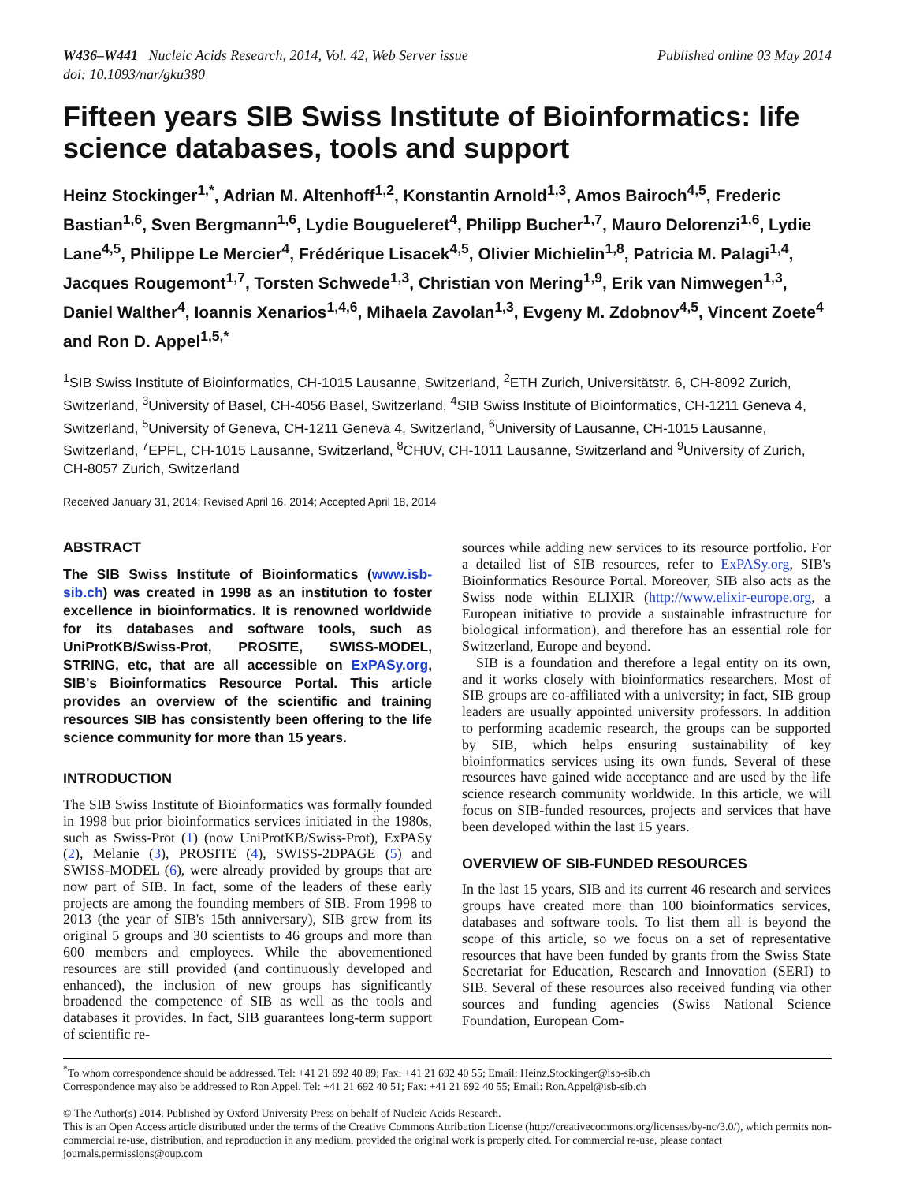W436–W441 Nucleic Acids Research, 2014, Vol. 42, Web Server issue
doi: 10.1093/nar/gku380
Published online 03 May 2014
Fifteen years SIB Swiss Institute of Bioinformatics: life science databases, tools and support
Heinz Stockinger<sup>1,*</sup>, Adrian M. Altenhoff<sup>1,2</sup>, Konstantin Arnold<sup>1,3</sup>, Amos Bairoch<sup>4,5</sup>, Frederic Bastian<sup>1,6</sup>, Sven Bergmann<sup>1,6</sup>, Lydie Bougueleret<sup>4</sup>, Philipp Bucher<sup>1,7</sup>, Mauro Delorenzi<sup>1,6</sup>, Lydie Lane<sup>4,5</sup>, Philippe Le Mercier<sup>4</sup>, Frédérique Lisacek<sup>4,5</sup>, Olivier Michielin<sup>1,8</sup>, Patricia M. Palagi<sup>1,4</sup>, Jacques Rougemont<sup>1,7</sup>, Torsten Schwede<sup>1,3</sup>, Christian von Mering<sup>1,9</sup>, Erik van Nimwegen<sup>1,3</sup>, Daniel Walther<sup>4</sup>, Ioannis Xenarios<sup>1,4,6</sup>, Mihaela Zavolan<sup>1,3</sup>, Evgeny M. Zdobnov<sup>4,5</sup>, Vincent Zoete<sup>4</sup> and Ron D. Appel<sup>1,5,*</sup>
<sup>1</sup> SIB Swiss Institute of Bioinformatics, CH-1015 Lausanne, Switzerland, <sup>2</sup>ETH Zurich, Universitätstr. 6, CH-8092 Zurich, Switzerland, <sup>3</sup>University of Basel, CH-4056 Basel, Switzerland, <sup>4</sup>SIB Swiss Institute of Bioinformatics, CH-1211 Geneva 4, Switzerland, <sup>5</sup>University of Geneva, CH-1211 Geneva 4, Switzerland, <sup>6</sup>University of Lausanne, CH-1015 Lausanne, Switzerland, <sup>7</sup>EPFL, CH-1015 Lausanne, Switzerland, <sup>8</sup>CHUV, CH-1011 Lausanne, Switzerland and <sup>9</sup>University of Zurich, CH-8057 Zurich, Switzerland
Received January 31, 2014; Revised April 16, 2014; Accepted April 18, 2014
ABSTRACT
The SIB Swiss Institute of Bioinformatics (www.isb-sib.ch) was created in 1998 as an institution to foster excellence in bioinformatics. It is renowned worldwide for its databases and software tools, such as UniProtKB/Swiss-Prot, PROSITE, SWISS-MODEL, STRING, etc, that are all accessible on ExPASy.org, SIB's Bioinformatics Resource Portal. This article provides an overview of the scientific and training resources SIB has consistently been offering to the life science community for more than 15 years.
INTRODUCTION
The SIB Swiss Institute of Bioinformatics was formally founded in 1998 but prior bioinformatics services initiated in the 1980s, such as Swiss-Prot (1) (now UniProtKB/Swiss-Prot), ExPASy (2), Melanie (3), PROSITE (4), SWISS-2DPAGE (5) and SWISS-MODEL (6), were already provided by groups that are now part of SIB. In fact, some of the leaders of these early projects are among the founding members of SIB. From 1998 to 2013 (the year of SIB's 15th anniversary), SIB grew from its original 5 groups and 30 scientists to 46 groups and more than 600 members and employees. While the abovementioned resources are still provided (and continuously developed and enhanced), the inclusion of new groups has significantly broadened the competence of SIB as well as the tools and databases it provides. In fact, SIB guarantees long-term support of scientific re-
sources while adding new services to its resource portfolio. For a detailed list of SIB resources, refer to ExPASy.org, SIB's Bioinformatics Resource Portal. Moreover, SIB also acts as the Swiss node within ELIXIR (http://www.elixir-europe.org, a European initiative to provide a sustainable infrastructure for biological information), and therefore has an essential role for Switzerland, Europe and beyond.
SIB is a foundation and therefore a legal entity on its own, and it works closely with bioinformatics researchers. Most of SIB groups are co-affiliated with a university; in fact, SIB group leaders are usually appointed university professors. In addition to performing academic research, the groups can be supported by SIB, which helps ensuring sustainability of key bioinformatics services using its own funds. Several of these resources have gained wide acceptance and are used by the life science research community worldwide. In this article, we will focus on SIB-funded resources, projects and services that have been developed within the last 15 years.
OVERVIEW OF SIB-FUNDED RESOURCES
In the last 15 years, SIB and its current 46 research and services groups have created more than 100 bioinformatics services, databases and software tools. To list them all is beyond the scope of this article, so we focus on a set of representative resources that have been funded by grants from the Swiss State Secretariat for Education, Research and Innovation (SERI) to SIB. Several of these resources also received funding via other sources and funding agencies (Swiss National Science Foundation, European Com-
<sup>*</sup> To whom correspondence should be addressed. Tel: +41 21 692 40 89; Fax: +41 21 692 40 55; Email: Heinz.Stockinger@isb-sib.ch
Correspondence may also be addressed to Ron Appel. Tel: +41 21 692 40 51; Fax: +41 21 692 40 55; Email: Ron.Appel@isb-sib.ch
© The Author(s) 2014. Published by Oxford University Press on behalf of Nucleic Acids Research.
This is an Open Access article distributed under the terms of the Creative Commons Attribution License (http://creativecommons.org/licenses/by-nc/3.0/), which permits non-commercial re-use, distribution, and reproduction in any medium, provided the original work is properly cited. For commercial re-use, please contact journals.permissions@oup.com